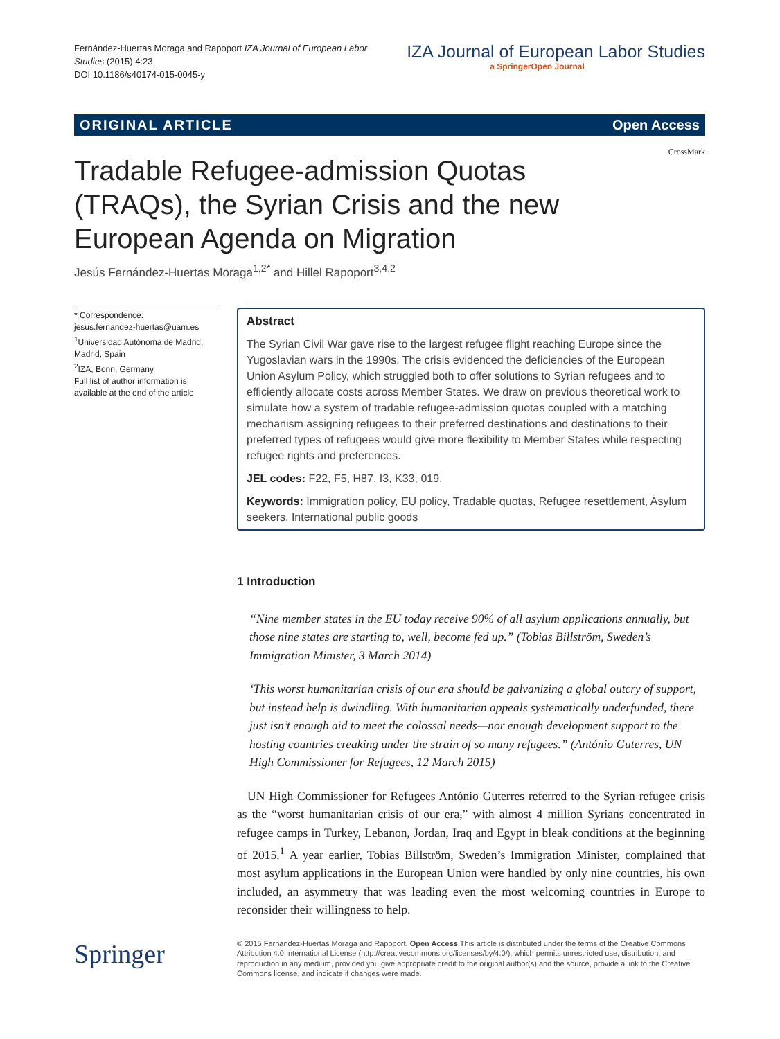Fernández-Huertas Moraga and Rapoport IZA Journal of European Labor Studies (2015) 4:23
DOI 10.1186/s40174-015-0045-y
IZA Journal of European Labor Studies
a SpringerOpen Journal
ORIGINAL ARTICLE Open Access
Tradable Refugee-admission Quotas (TRAQs), the Syrian Crisis and the new European Agenda on Migration
CrossMark
Jesús Fernández-Huertas Moraga<sup>1,2*</sup> and Hillel Rapoport<sup>3,4,2</sup>
* Correspondence:
jesus.fernandez-huertas@uam.es
<sup>1</sup> Universidad Autónoma de Madrid, Madrid, Spain
<sup>2</sup> IZA, Bonn, Germany
Full list of author information is available at the end of the article
Abstract
The Syrian Civil War gave rise to the largest refugee flight reaching Europe since the Yugoslavian wars in the 1990s. The crisis evidenced the deficiencies of the European Union Asylum Policy, which struggled both to offer solutions to Syrian refugees and to efficiently allocate costs across Member States. We draw on previous theoretical work to simulate how a system of tradable refugee-admission quotas coupled with a matching mechanism assigning refugees to their preferred destinations and destinations to their preferred types of refugees would give more flexibility to Member States while respecting refugee rights and preferences.
JEL codes: F22, F5, H87, I3, K33, 019.
Keywords: Immigration policy, EU policy, Tradable quotas, Refugee resettlement, Asylum seekers, International public goods
1 Introduction
“Nine member states in the EU today receive 90% of all asylum applications annually, but those nine states are starting to, well, become fed up.” (Tobias Billström, Sweden’s Immigration Minister, 3 March 2014)
‘This worst humanitarian crisis of our era should be galvanizing a global outcry of support, but instead help is dwindling. With humanitarian appeals systematically underfunded, there just isn’t enough aid to meet the colossal needs—nor enough development support to the hosting countries creaking under the strain of so many refugees.” (António Guterres, UN High Commissioner for Refugees, 12 March 2015)
UN High Commissioner for Refugees António Guterres referred to the Syrian refugee crisis as the “worst humanitarian crisis of our era,” with almost 4 million Syrians concentrated in refugee camps in Turkey, Lebanon, Jordan, Iraq and Egypt in bleak conditions at the beginning of 2015.<sup>1</sup> A year earlier, Tobias Billström, Sweden’s Immigration Minister, complained that most asylum applications in the European Union were handled by only nine countries, his own included, an asymmetry that was leading even the most welcoming countries in Europe to reconsider their willingness to help.
Springer
© 2015 Fernández-Huertas Moraga and Rapoport. Open Access This article is distributed under the terms of the Creative Commons Attribution 4.0 International License (http://creativecommons.org/licenses/by/4.0/), which permits unrestricted use, distribution, and reproduction in any medium, provided you give appropriate credit to the original author(s) and the source, provide a link to the Creative Commons license, and indicate if changes were made.